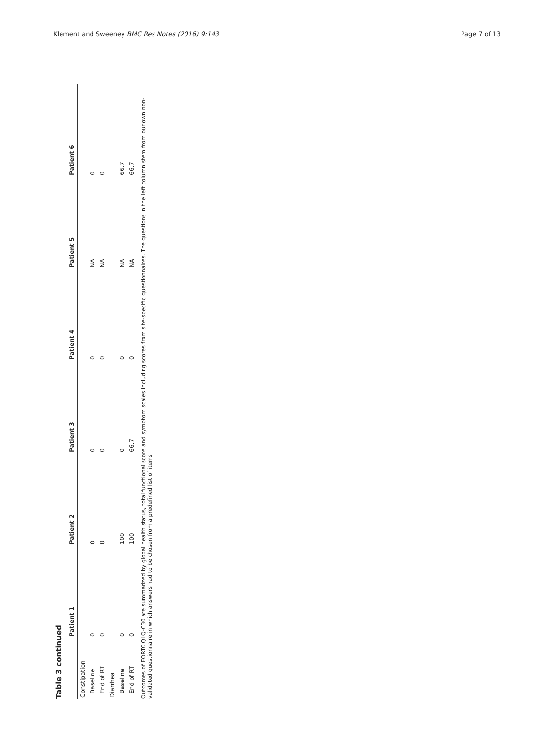Klement and Sweeney BMC Res Notes (2016) 9:143 Page 7 of 13
Table 3 continued
| | Patient 1 | Patient 2 | Patient 3 | Patient 4 | Patient 5 | Patient 6 |
| --- | --- | --- | --- | --- | --- | --- |
| Constipation | | | | | | |
| Baseline | 0 | 0 | 0 | 0 | NA | 0 |
| End of RT | 0 | 0 | 0 | 0 | NA | 0 |
| Diarrhea | | | | | | |
| Baseline | 0 | 100 | 0 | 0 | NA | 66.7 |
| End of RT | 0 | 100 | 66.7 | 0 | NA | 66.7 |
Outcomes of EORTC QLQ-C30 are summarized by global health status, total functional score and symptom scales including scores from site-specific questionnaires. The questions in the left column stem from our own non-validated questionnaire in which answers had to be chosen from a predefined list of items